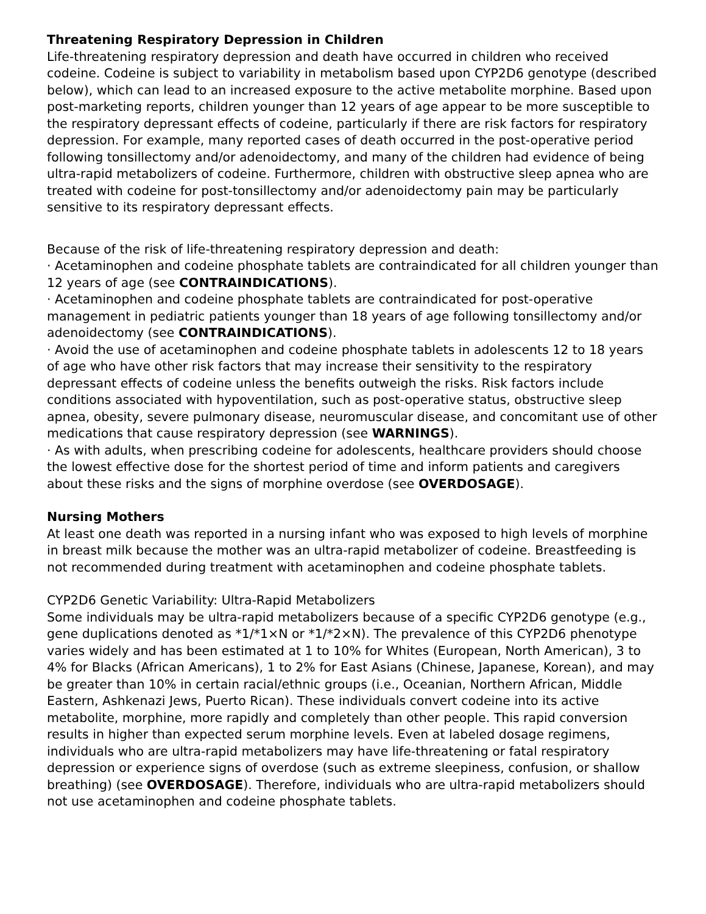Threatening Respiratory Depression in Children
Life-threatening respiratory depression and death have occurred in children who received codeine. Codeine is subject to variability in metabolism based upon CYP2D6 genotype (described below), which can lead to an increased exposure to the active metabolite morphine. Based upon post-marketing reports, children younger than 12 years of age appear to be more susceptible to the respiratory depressant effects of codeine, particularly if there are risk factors for respiratory depression. For example, many reported cases of death occurred in the post-operative period following tonsillectomy and/or adenoidectomy, and many of the children had evidence of being ultra-rapid metabolizers of codeine. Furthermore, children with obstructive sleep apnea who are treated with codeine for post-tonsillectomy and/or adenoidectomy pain may be particularly sensitive to its respiratory depressant effects.
Because of the risk of life-threatening respiratory depression and death:
· Acetaminophen and codeine phosphate tablets are contraindicated for all children younger than 12 years of age (see CONTRAINDICATIONS).
· Acetaminophen and codeine phosphate tablets are contraindicated for post-operative management in pediatric patients younger than 18 years of age following tonsillectomy and/or adenoidectomy (see CONTRAINDICATIONS).
· Avoid the use of acetaminophen and codeine phosphate tablets in adolescents 12 to 18 years of age who have other risk factors that may increase their sensitivity to the respiratory depressant effects of codeine unless the benefits outweigh the risks. Risk factors include conditions associated with hypoventilation, such as post-operative status, obstructive sleep apnea, obesity, severe pulmonary disease, neuromuscular disease, and concomitant use of other medications that cause respiratory depression (see WARNINGS).
· As with adults, when prescribing codeine for adolescents, healthcare providers should choose the lowest effective dose for the shortest period of time and inform patients and caregivers about these risks and the signs of morphine overdose (see OVERDOSAGE).
Nursing Mothers
At least one death was reported in a nursing infant who was exposed to high levels of morphine in breast milk because the mother was an ultra-rapid metabolizer of codeine. Breastfeeding is not recommended during treatment with acetaminophen and codeine phosphate tablets.
CYP2D6 Genetic Variability: Ultra-Rapid Metabolizers
Some individuals may be ultra-rapid metabolizers because of a specific CYP2D6 genotype (e.g., gene duplications denoted as *1/*1×N or *1/*2×N). The prevalence of this CYP2D6 phenotype varies widely and has been estimated at 1 to 10% for Whites (European, North American), 3 to 4% for Blacks (African Americans), 1 to 2% for East Asians (Chinese, Japanese, Korean), and may be greater than 10% in certain racial/ethnic groups (i.e., Oceanian, Northern African, Middle Eastern, Ashkenazi Jews, Puerto Rican). These individuals convert codeine into its active metabolite, morphine, more rapidly and completely than other people. This rapid conversion results in higher than expected serum morphine levels. Even at labeled dosage regimens, individuals who are ultra-rapid metabolizers may have life-threatening or fatal respiratory depression or experience signs of overdose (such as extreme sleepiness, confusion, or shallow breathing) (see OVERDOSAGE). Therefore, individuals who are ultra-rapid metabolizers should not use acetaminophen and codeine phosphate tablets.